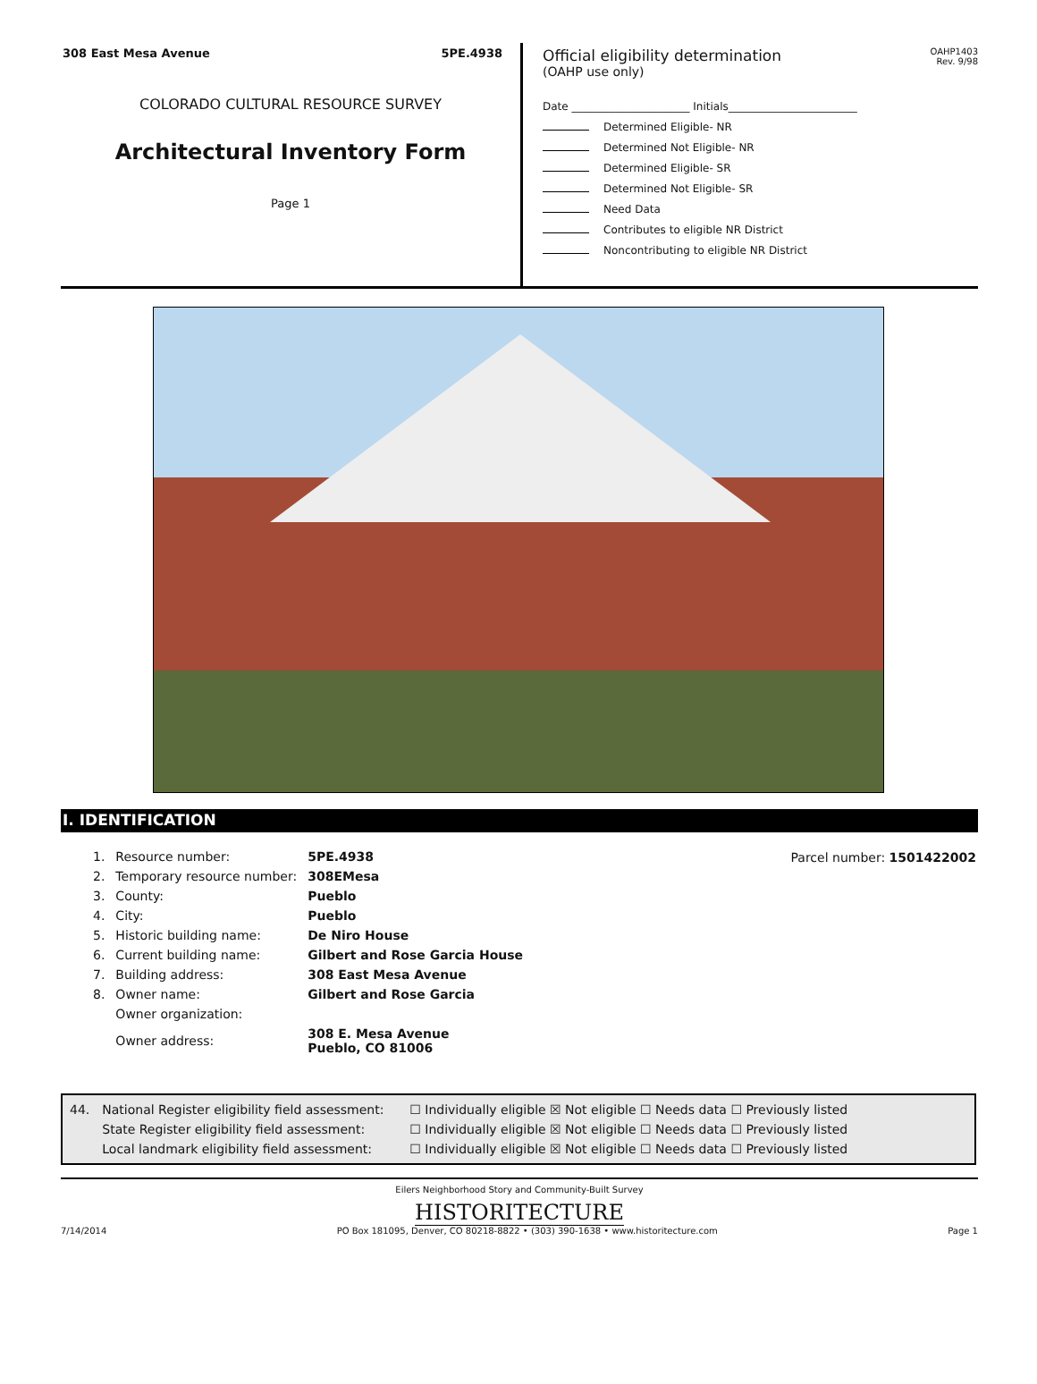308 East Mesa Avenue 5PE.4938
COLORADO CULTURAL RESOURCE SURVEY
Architectural Inventory Form
Page 1
Official eligibility determination
(OAHP use only)
OAHP1403
Rev. 9/98
Date ______________________ Initials________________________
Determined Eligible- NR
Determined Not Eligible- NR
Determined Eligible- SR
Determined Not Eligible- SR
Need Data
Contributes to eligible NR District
Noncontributing to eligible NR District
I. IDENTIFICATION
| 1. | Resource number: | 5PE.4938 |
| 2. | Temporary resource number: | 308EMesa |
| 3. | County: | Pueblo |
| 4. | City: | Pueblo |
| 5. | Historic building name: | De Niro House |
| 6. | Current building name: | Gilbert and Rose Garcia House |
| 7. | Building address: | 308 East Mesa Avenue |
| 8. | Owner name: | Gilbert and Rose Garcia |
| | Owner organization: | |
| | Owner address: | 308 E. Mesa Avenue Pueblo, CO 81006 |
Parcel number: 1501422002
| 44. | National Register eligibility field assessment: | ☐ Individually eligible ☒ Not eligible ☐ Needs data ☐ Previously listed |
| | State Register eligibility field assessment: | ☐ Individually eligible ☒ Not eligible ☐ Needs data ☐ Previously listed |
| | Local landmark eligibility field assessment: | ☐ Individually eligible ☒ Not eligible ☐ Needs data ☐ Previously listed |
Eilers Neighborhood Story and Community-Built Survey
HISTORITECTURE
7/14/2014 PO Box 181095, Denver, CO 80218-8822 • (303) 390-1638 • www.historitecture.com Page 1